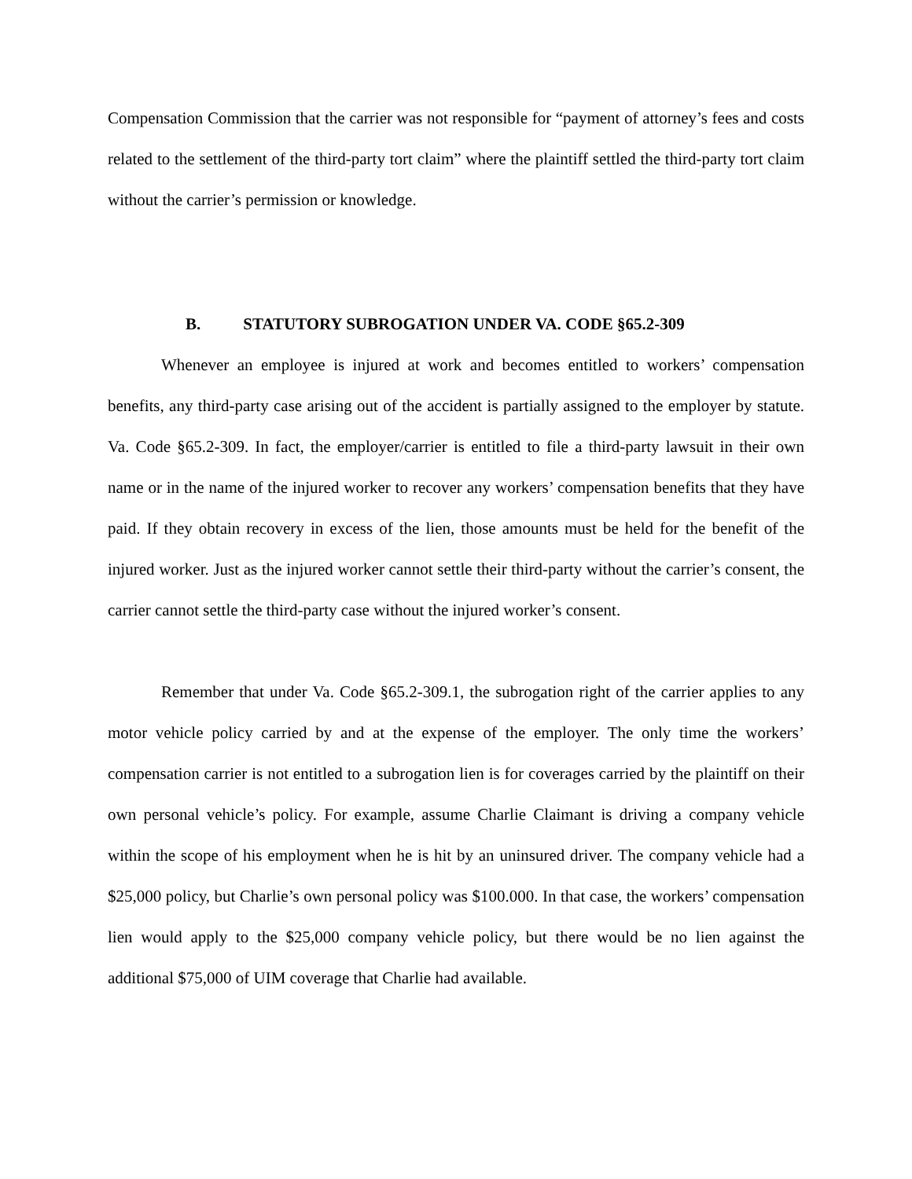Compensation Commission that the carrier was not responsible for “payment of attorney’s fees and costs related to the settlement of the third-party tort claim” where the plaintiff settled the third-party tort claim without the carrier’s permission or knowledge.
B. STATUTORY SUBROGATION UNDER VA. CODE §65.2-309
Whenever an employee is injured at work and becomes entitled to workers’ compensation benefits, any third-party case arising out of the accident is partially assigned to the employer by statute. Va. Code §65.2-309. In fact, the employer/carrier is entitled to file a third-party lawsuit in their own name or in the name of the injured worker to recover any workers’ compensation benefits that they have paid. If they obtain recovery in excess of the lien, those amounts must be held for the benefit of the injured worker. Just as the injured worker cannot settle their third-party without the carrier’s consent, the carrier cannot settle the third-party case without the injured worker’s consent.
Remember that under Va. Code §65.2-309.1, the subrogation right of the carrier applies to any motor vehicle policy carried by and at the expense of the employer. The only time the workers’ compensation carrier is not entitled to a subrogation lien is for coverages carried by the plaintiff on their own personal vehicle’s policy. For example, assume Charlie Claimant is driving a company vehicle within the scope of his employment when he is hit by an uninsured driver. The company vehicle had a $25,000 policy, but Charlie’s own personal policy was $100.000. In that case, the workers’ compensation lien would apply to the $25,000 company vehicle policy, but there would be no lien against the additional $75,000 of UIM coverage that Charlie had available.